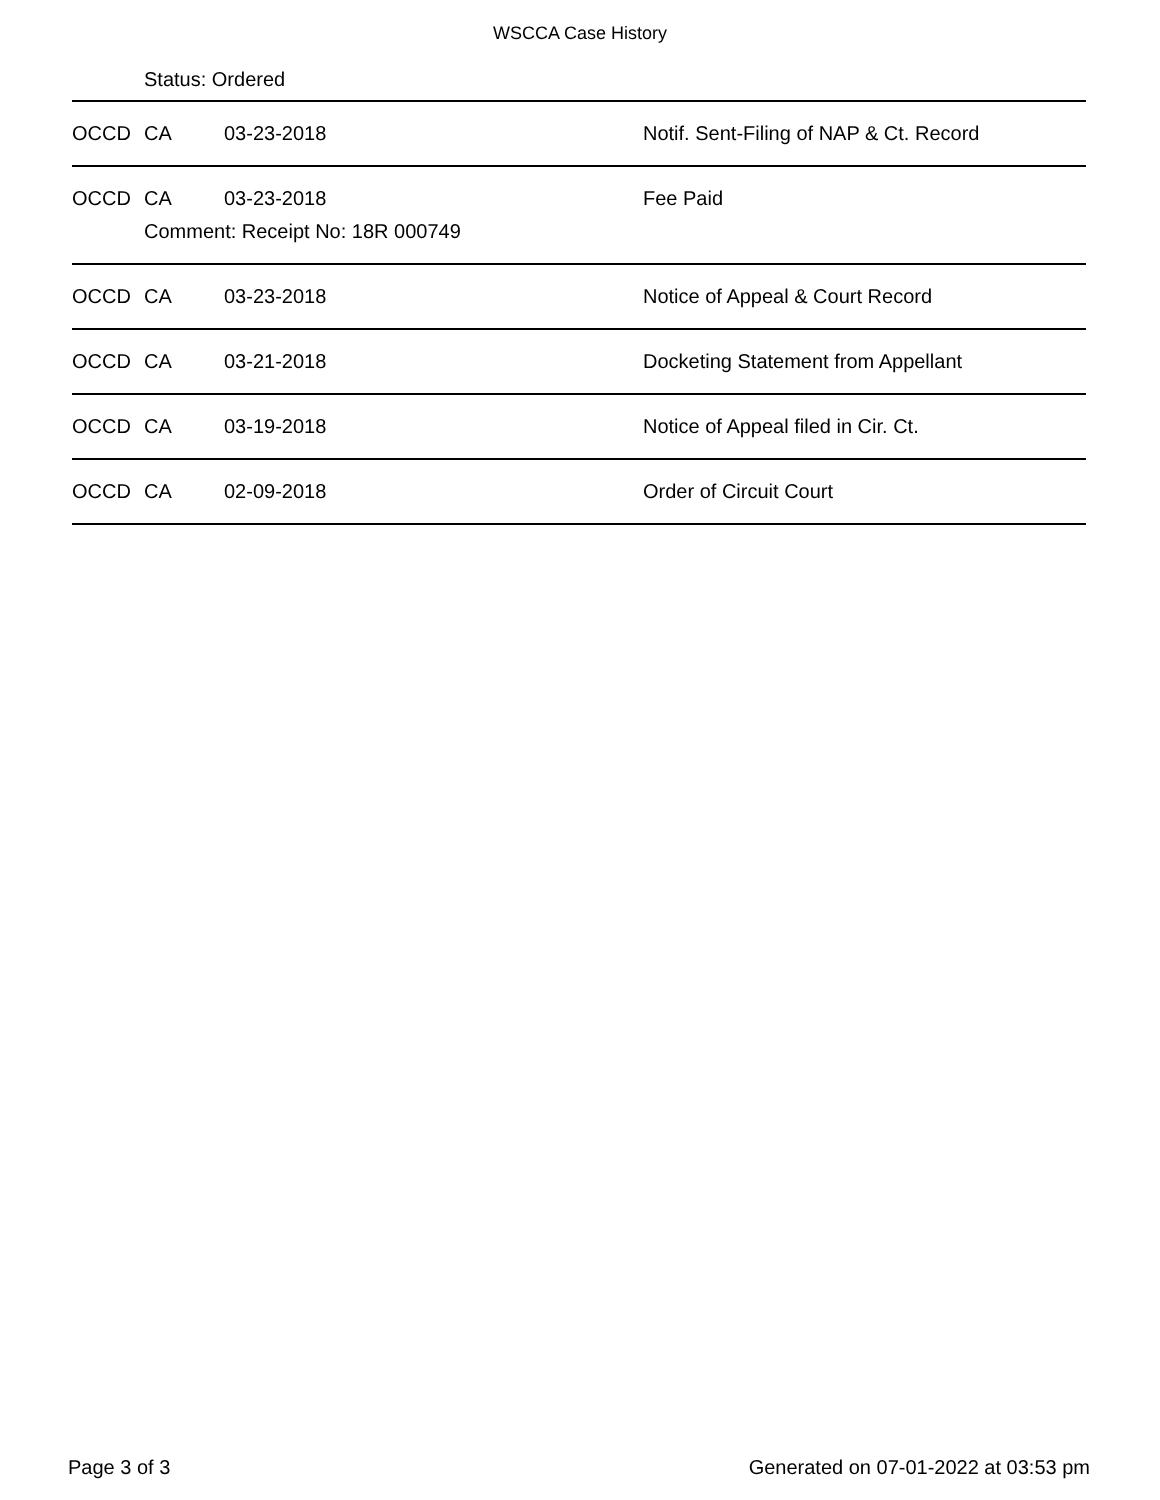WSCCA Case History
Status: Ordered
| OCCD | CA | 03-23-2018 | Notif. Sent-Filing of NAP & Ct. Record |
| OCCD | CA | 03-23-2018 Comment: Receipt No: 18R 000749 | Fee Paid |
| OCCD | CA | 03-23-2018 | Notice of Appeal & Court Record |
| OCCD | CA | 03-21-2018 | Docketing Statement from Appellant |
| OCCD | CA | 03-19-2018 | Notice of Appeal filed in Cir. Ct. |
| OCCD | CA | 02-09-2018 | Order of Circuit Court |
Page 3 of 3 Generated on 07-01-2022 at 03:53 pm